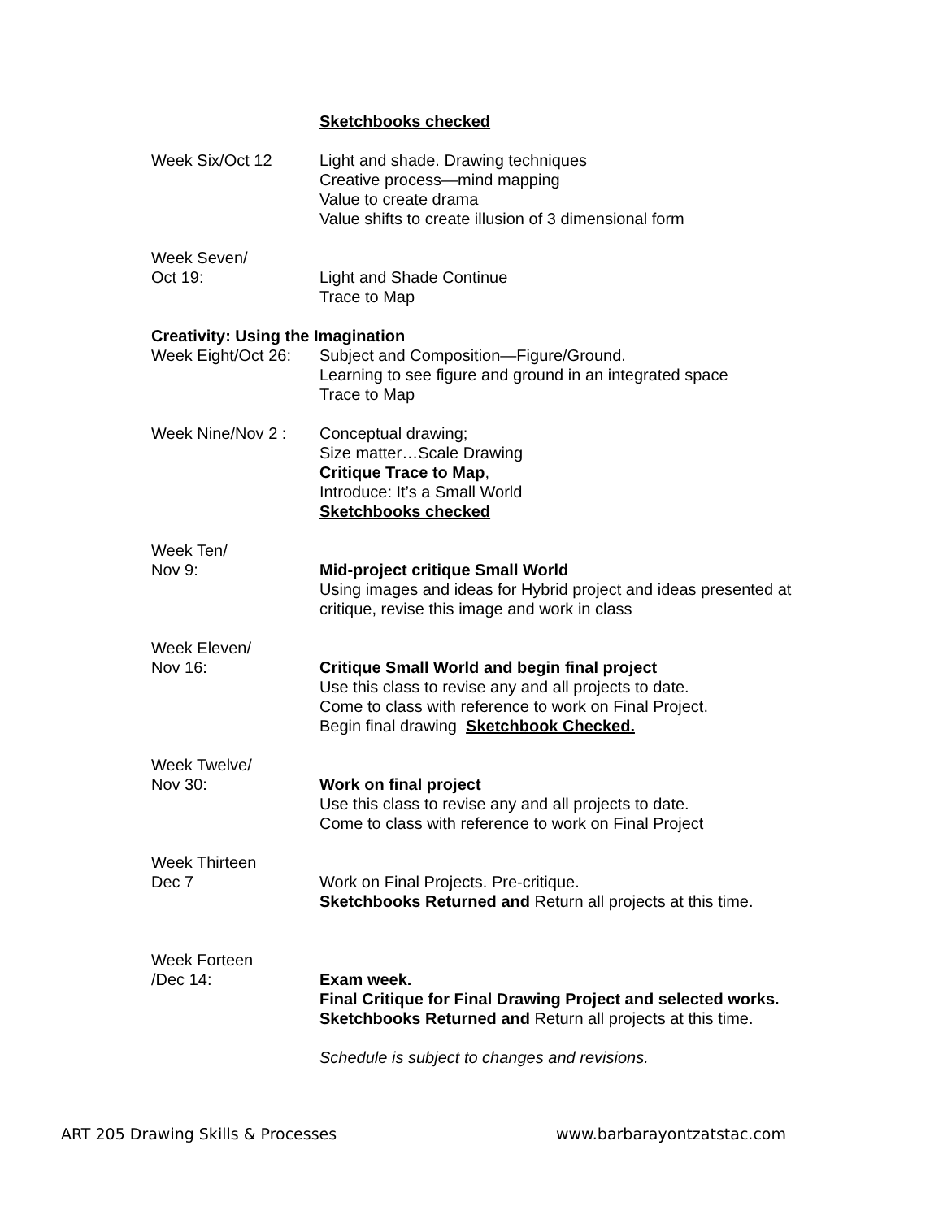Sketchbooks checked
Week Six/Oct 12 Light and shade. Drawing techniques
Creative process—mind mapping
Value to create drama
Value shifts to create illusion of 3 dimensional form
Week Seven/
Oct 19:
Light and Shade Continue
Trace to Map
Creativity: Using the Imagination
Week Eight/Oct 26:
Subject and Composition—Figure/Ground.
Learning to see figure and ground in an integrated space
Trace to Map
Week Nine/Nov 2 : Conceptual drawing;
Size matter…Scale Drawing
Critique Trace to Map,
Introduce: It’s a Small World
Sketchbooks checked
Week Ten/
Nov 9:
Mid-project critique Small World
Using images and ideas for Hybrid project and ideas presented at critique, revise this image and work in class
Week Eleven/
Nov 16:
Critique Small World and begin final project
Use this class to revise any and all projects to date.
Come to class with reference to work on Final Project.
Begin final drawing Sketchbook Checked.
Week Twelve/
Nov 30:
Work on final project
Use this class to revise any and all projects to date.
Come to class with reference to work on Final Project
Week Thirteen
Dec 7
Work on Final Projects. Pre-critique.
Sketchbooks Returned and Return all projects at this time.
Week Forteen
/Dec 14:
Exam week.
Final Critique for Final Drawing Project and selected works.
Sketchbooks Returned and Return all projects at this time.
Schedule is subject to changes and revisions.
ART 205 Drawing Skills & Processes www.barbarayontzatstac.com